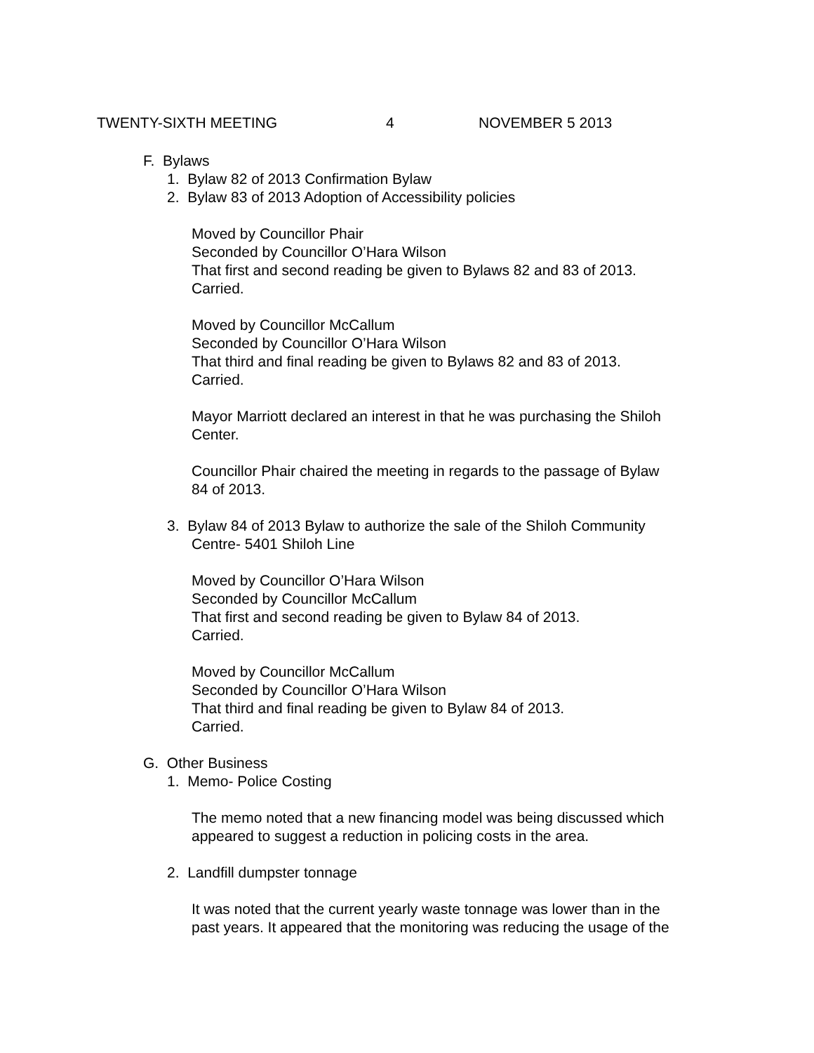TWENTY-SIXTH MEETING 4 NOVEMBER 5 2013
F. Bylaws
1. Bylaw 82 of 2013 Confirmation Bylaw
2. Bylaw 83 of 2013 Adoption of Accessibility policies
Moved by Councillor Phair
Seconded by Councillor O’Hara Wilson
That first and second reading be given to Bylaws 82 and 83 of 2013.
Carried.
Moved by Councillor McCallum
Seconded by Councillor O’Hara Wilson
That third and final reading be given to Bylaws 82 and 83 of 2013.
Carried.
Mayor Marriott declared an interest in that he was purchasing the Shiloh
Center.
Councillor Phair chaired the meeting in regards to the passage of Bylaw
84 of 2013.
3. Bylaw 84 of 2013 Bylaw to authorize the sale of the Shiloh Community
Centre- 5401 Shiloh Line
Moved by Councillor O’Hara Wilson
Seconded by Councillor McCallum
That first and second reading be given to Bylaw 84 of 2013.
Carried.
Moved by Councillor McCallum
Seconded by Councillor O’Hara Wilson
That third and final reading be given to Bylaw 84 of 2013.
Carried.
G. Other Business
1. Memo- Police Costing
The memo noted that a new financing model was being discussed which
appeared to suggest a reduction in policing costs in the area.
2. Landfill dumpster tonnage
It was noted that the current yearly waste tonnage was lower than in the
past years. It appeared that the monitoring was reducing the usage of the